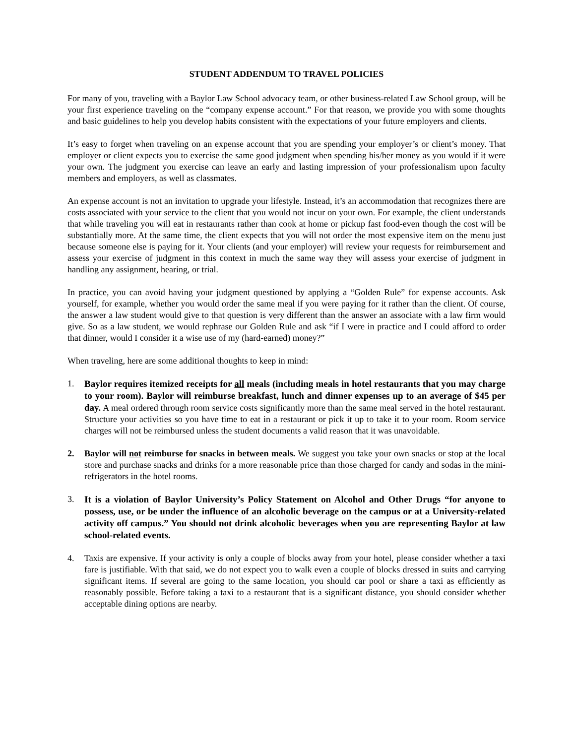STUDENT ADDENDUM TO TRAVEL POLICIES
For many of you, traveling with a Baylor Law School advocacy team, or other business-related Law School group, will be your first experience traveling on the “company expense account.” For that reason, we provide you with some thoughts and basic guidelines to help you develop habits consistent with the expectations of your future employers and clients.
It’s easy to forget when traveling on an expense account that you are spending your employer’s or client’s money. That employer or client expects you to exercise the same good judgment when spending his/her money as you would if it were your own. The judgment you exercise can leave an early and lasting impression of your professionalism upon faculty members and employers, as well as classmates.
An expense account is not an invitation to upgrade your lifestyle. Instead, it’s an accommodation that recognizes there are costs associated with your service to the client that you would not incur on your own. For example, the client understands that while traveling you will eat in restaurants rather than cook at home or pickup fast food-even though the cost will be substantially more. At the same time, the client expects that you will not order the most expensive item on the menu just because someone else is paying for it. Your clients (and your employer) will review your requests for reimbursement and assess your exercise of judgment in this context in much the same way they will assess your exercise of judgment in handling any assignment, hearing, or trial.
In practice, you can avoid having your judgment questioned by applying a “Golden Rule” for expense accounts. Ask yourself, for example, whether you would order the same meal if you were paying for it rather than the client. Of course, the answer a law student would give to that question is very different than the answer an associate with a law firm would give. So as a law student, we would rephrase our Golden Rule and ask “if I were in practice and I could afford to order that dinner, would I consider it a wise use of my (hard-earned) money?”
When traveling, here are some additional thoughts to keep in mind:
1.
Baylor requires itemized receipts for all meals (including meals in hotel restaurants that you may charge to your room). Baylor will reimburse breakfast, lunch and dinner expenses up to an average of $45 per day. A meal ordered through room service costs significantly more than the same meal served in the hotel restaurant. Structure your activities so you have time to eat in a restaurant or pick it up to take it to your room. Room service charges will not be reimbursed unless the student documents a valid reason that it was unavoidable.
2. Baylor will not reimburse for snacks in between meals. We suggest you take your own snacks or stop at the local store and purchase snacks and drinks for a more reasonable price than those charged for candy and sodas in the mini-refrigerators in the hotel rooms.
3.
It is a violation of Baylor University’s Policy Statement on Alcohol and Other Drugs “for anyone to possess, use, or be under the influence of an alcoholic beverage on the campus or at a University-related activity off campus.” You should not drink alcoholic beverages when you are representing Baylor at law school-related events.
4. Taxis are expensive. If your activity is only a couple of blocks away from your hotel, please consider whether a taxi fare is justifiable. With that said, we do not expect you to walk even a couple of blocks dressed in suits and carrying significant items. If several are going to the same location, you should car pool or share a taxi as efficiently as reasonably possible. Before taking a taxi to a restaurant that is a significant distance, you should consider whether acceptable dining options are nearby.